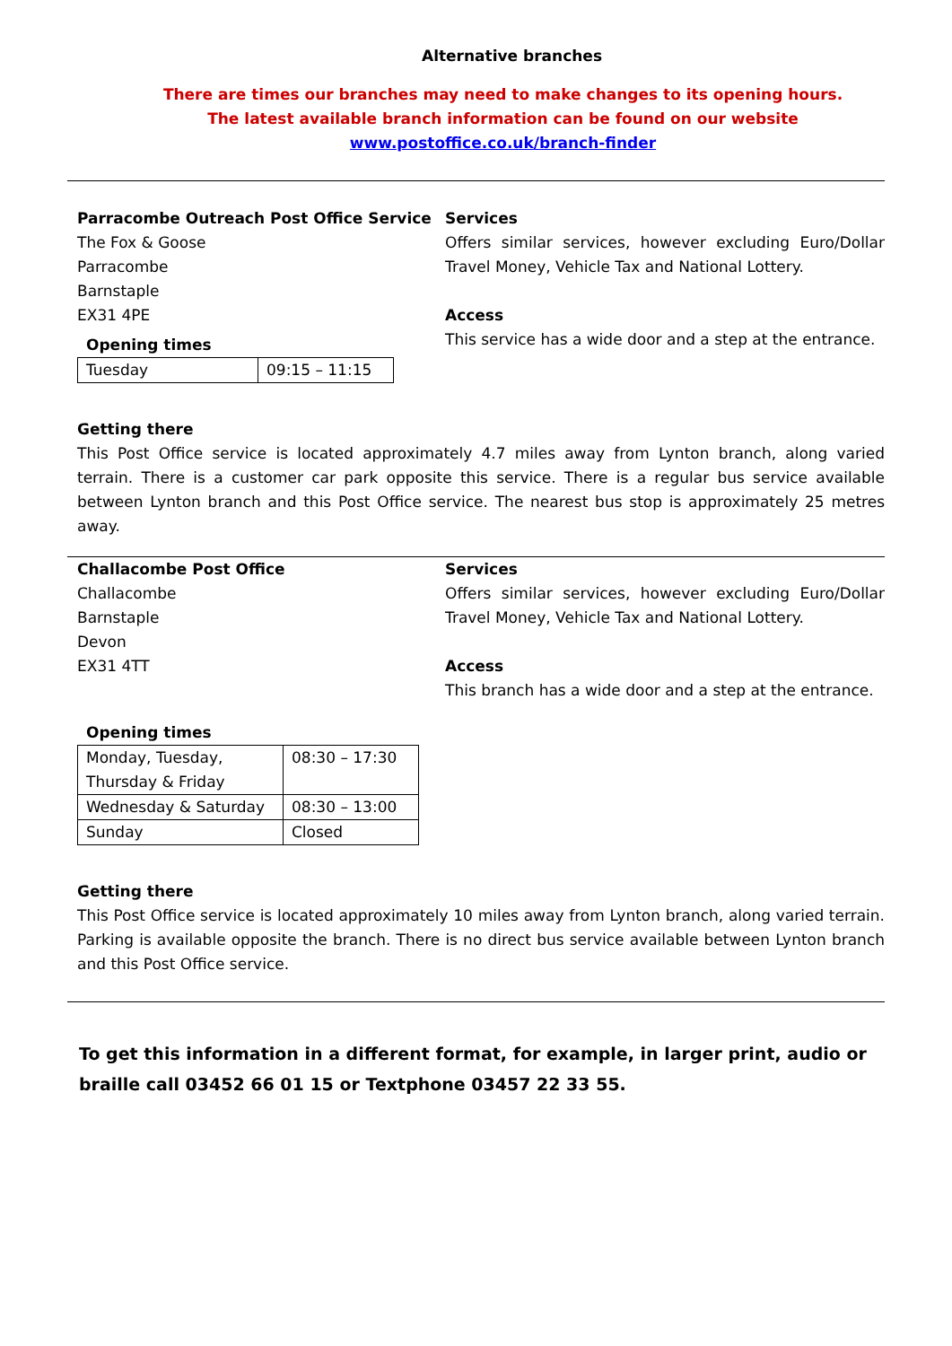Alternative branches
There are times our branches may need to make changes to its opening hours.
The latest available branch information can be found on our website
www.postoffice.co.uk/branch-finder
Parracombe Outreach Post Office Service
The Fox & Goose
Parracombe
Barnstaple
EX31 4PE
Opening times
| Tuesday | 09:15 – 11:15 |
Services
Offers similar services, however excluding Euro/Dollar Travel Money, Vehicle Tax and National Lottery.
Access
This service has a wide door and a step at the entrance.
Getting there
This Post Office service is located approximately 4.7 miles away from Lynton branch, along varied terrain. There is a customer car park opposite this service. There is a regular bus service available between Lynton branch and this Post Office service. The nearest bus stop is approximately 25 metres away.
Challacombe Post Office
Challacombe
Barnstaple
Devon
EX31 4TT
Services
Offers similar services, however excluding Euro/Dollar Travel Money, Vehicle Tax and National Lottery.
Access
This branch has a wide door and a step at the entrance.
Opening times
| Monday, Tuesday, Thursday & Friday | 08:30 – 17:30 |
| Wednesday & Saturday | 08:30 – 13:00 |
| Sunday | Closed |
Getting there
This Post Office service is located approximately 10 miles away from Lynton branch, along varied terrain. Parking is available opposite the branch. There is no direct bus service available between Lynton branch and this Post Office service.
To get this information in a different format, for example, in larger print, audio or braille call 03452 66 01 15 or Textphone 03457 22 33 55.